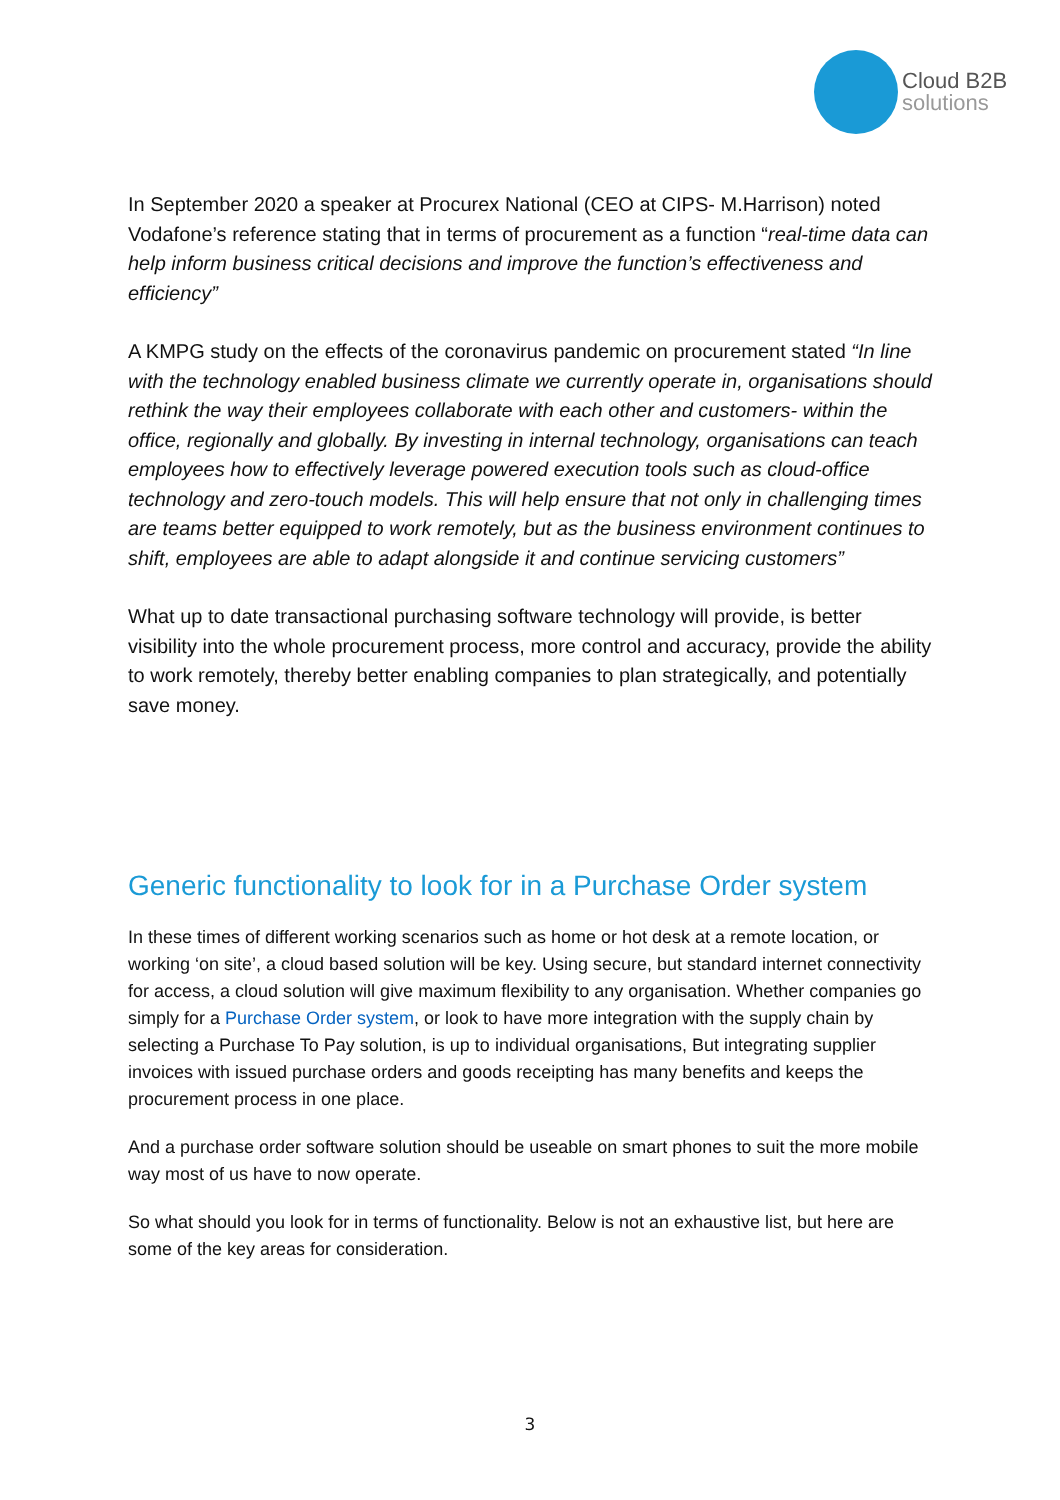Cloud B2B
solutions
In September 2020 a speaker at Procurex National (CEO at CIPS- M.Harrison) noted Vodafone’s reference stating that in terms of procurement as a function “real-time data can help inform business critical decisions and improve the function’s effectiveness and efficiency”
A KMPG study on the effects of the coronavirus pandemic on procurement stated “In line with the technology enabled business climate we currently operate in, organisations should rethink the way their employees collaborate with each other and customers- within the office, regionally and globally. By investing in internal technology, organisations can teach employees how to effectively leverage powered execution tools such as cloud-office technology and zero-touch models. This will help ensure that not only in challenging times are teams better equipped to work remotely, but as the business environment continues to shift, employees are able to adapt alongside it and continue servicing customers”
What up to date transactional purchasing software technology will provide, is better visibility into the whole procurement process, more control and accuracy, provide the ability to work remotely, thereby better enabling companies to plan strategically, and potentially save money.
Generic functionality to look for in a Purchase Order system
In these times of different working scenarios such as home or hot desk at a remote location, or working ‘on site’, a cloud based solution will be key. Using secure, but standard internet connectivity for access, a cloud solution will give maximum flexibility to any organisation. Whether companies go simply for a Purchase Order system, or look to have more integration with the supply chain by selecting a Purchase To Pay solution, is up to individual organisations, But integrating supplier invoices with issued purchase orders and goods receipting has many benefits and keeps the procurement process in one place.
And a purchase order software solution should be useable on smart phones to suit the more mobile way most of us have to now operate.
So what should you look for in terms of functionality. Below is not an exhaustive list, but here are some of the key areas for consideration.
3